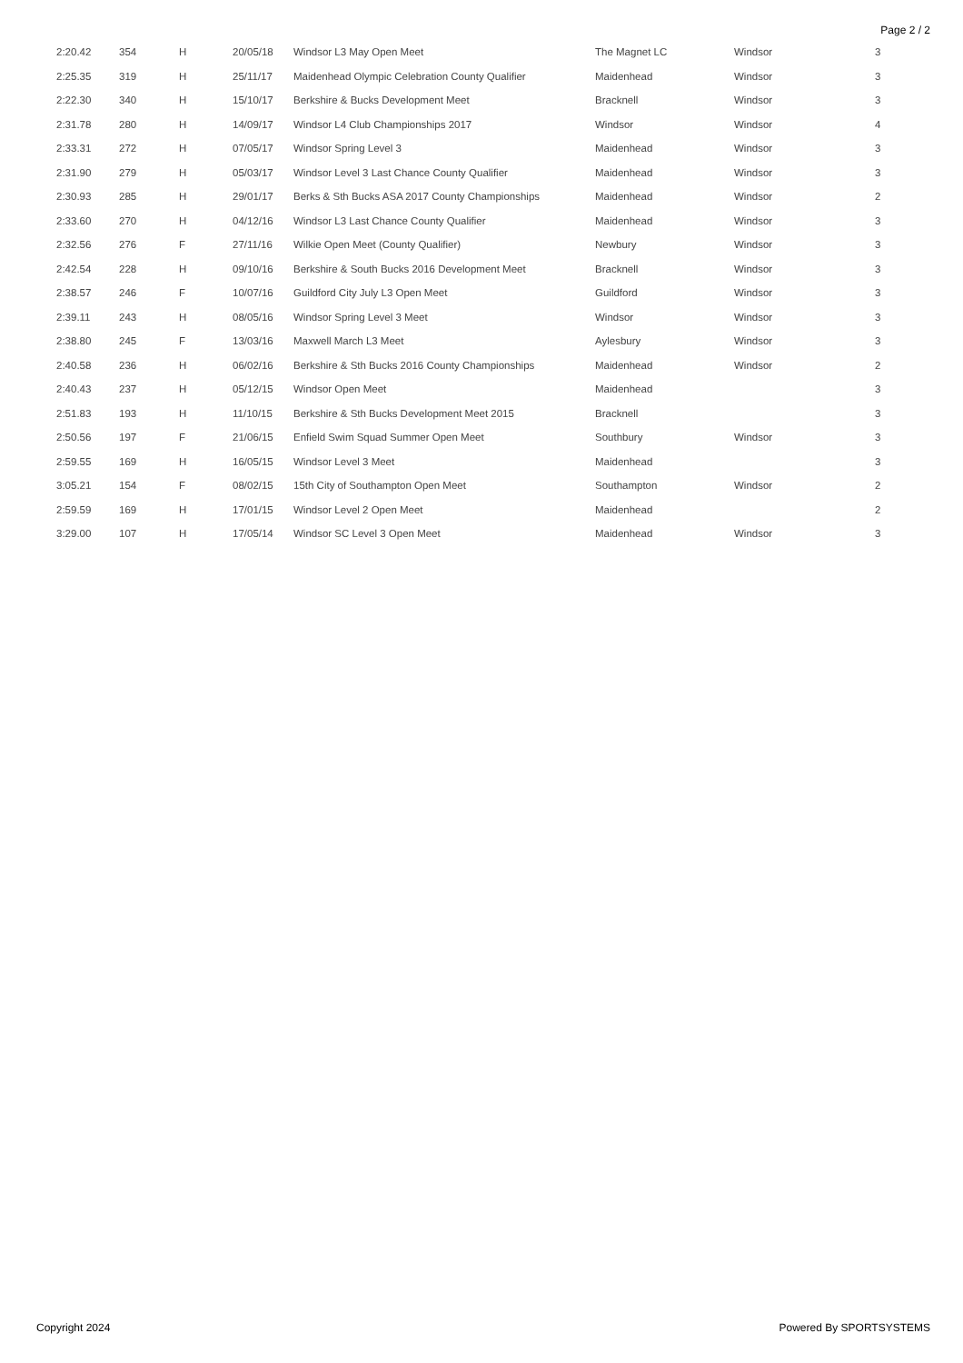Page 2 / 2
| 2:20.42 | 354 | H | 20/05/18 | Windsor L3 May Open Meet | The Magnet LC | Windsor | 3 |
| 2:25.35 | 319 | H | 25/11/17 | Maidenhead Olympic Celebration County Qualifier | Maidenhead | Windsor | 3 |
| 2:22.30 | 340 | H | 15/10/17 | Berkshire & Bucks Development Meet | Bracknell | Windsor | 3 |
| 2:31.78 | 280 | H | 14/09/17 | Windsor L4 Club Championships 2017 | Windsor | Windsor | 4 |
| 2:33.31 | 272 | H | 07/05/17 | Windsor Spring Level 3 | Maidenhead | Windsor | 3 |
| 2:31.90 | 279 | H | 05/03/17 | Windsor Level 3 Last Chance County Qualifier | Maidenhead | Windsor | 3 |
| 2:30.93 | 285 | H | 29/01/17 | Berks & Sth Bucks ASA 2017 County Championships | Maidenhead | Windsor | 2 |
| 2:33.60 | 270 | H | 04/12/16 | Windsor L3 Last Chance County Qualifier | Maidenhead | Windsor | 3 |
| 2:32.56 | 276 | F | 27/11/16 | Wilkie Open Meet (County Qualifier) | Newbury | Windsor | 3 |
| 2:42.54 | 228 | H | 09/10/16 | Berkshire & South Bucks 2016 Development Meet | Bracknell | Windsor | 3 |
| 2:38.57 | 246 | F | 10/07/16 | Guildford City July L3 Open Meet | Guildford | Windsor | 3 |
| 2:39.11 | 243 | H | 08/05/16 | Windsor Spring Level 3 Meet | Windsor | Windsor | 3 |
| 2:38.80 | 245 | F | 13/03/16 | Maxwell March L3 Meet | Aylesbury | Windsor | 3 |
| 2:40.58 | 236 | H | 06/02/16 | Berkshire & Sth Bucks 2016 County Championships | Maidenhead | Windsor | 2 |
| 2:40.43 | 237 | H | 05/12/15 | Windsor Open Meet | Maidenhead | | 3 |
| 2:51.83 | 193 | H | 11/10/15 | Berkshire & Sth Bucks Development Meet 2015 | Bracknell | | 3 |
| 2:50.56 | 197 | F | 21/06/15 | Enfield Swim Squad Summer Open Meet | Southbury | Windsor | 3 |
| 2:59.55 | 169 | H | 16/05/15 | Windsor Level 3 Meet | Maidenhead | | 3 |
| 3:05.21 | 154 | F | 08/02/15 | 15th City of Southampton Open Meet | Southampton | Windsor | 2 |
| 2:59.59 | 169 | H | 17/01/15 | Windsor Level 2 Open Meet | Maidenhead | | 2 |
| 3:29.00 | 107 | H | 17/05/14 | Windsor SC Level 3 Open Meet | Maidenhead | Windsor | 3 |
Copyright 2024 Powered By SPORTSYSTEMS